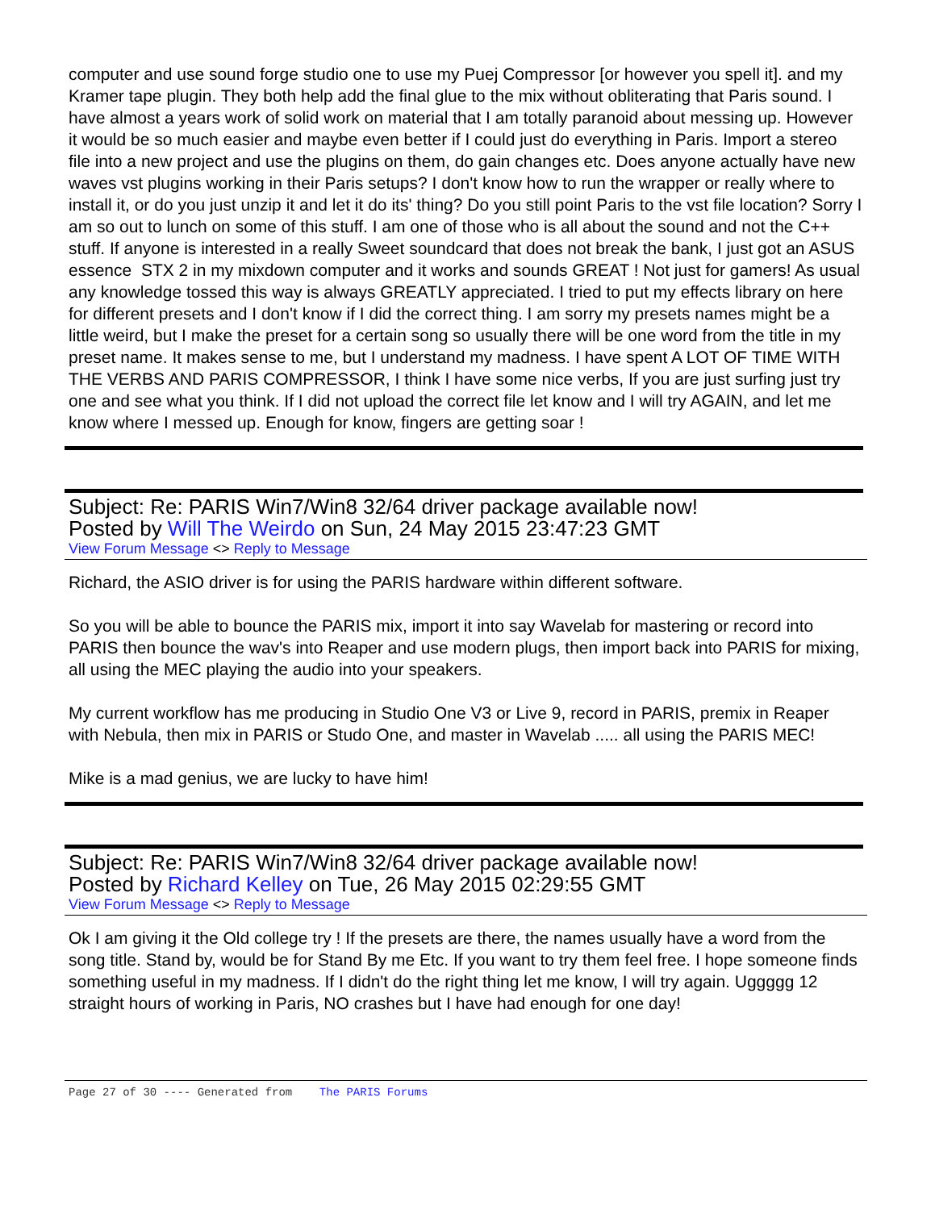computer and use sound forge studio one to use my Puej Compressor [or however you spell it]. and my Kramer tape plugin. They both help add the final glue to the mix without obliterating that Paris sound. I have almost a years work of solid work on material that I am totally paranoid about messing up. However it would be so much easier and maybe even better if I could just do everything in Paris. Import a stereo file into a new project and use the plugins on them, do gain changes etc. Does anyone actually have new waves vst plugins working in their Paris setups? I don't know how to run the wrapper or really where to install it, or do you just unzip it and let it do its' thing? Do you still point Paris to the vst file location? Sorry I am so out to lunch on some of this stuff. I am one of those who is all about the sound and not the C++ stuff. If anyone is interested in a really Sweet soundcard that does not break the bank, I just got an ASUS essence STX 2 in my mixdown computer and it works and sounds GREAT ! Not just for gamers! As usual any knowledge tossed this way is always GREATLY appreciated. I tried to put my effects library on here for different presets and I don't know if I did the correct thing. I am sorry my presets names might be a little weird, but I make the preset for a certain song so usually there will be one word from the title in my preset name. It makes sense to me, but I understand my madness. I have spent A LOT OF TIME WITH THE VERBS AND PARIS COMPRESSOR, I think I have some nice verbs, If you are just surfing just try one and see what you think. If I did not upload the correct file let know and I will try AGAIN, and let me know where I messed up. Enough for know, fingers are getting soar !
Subject: Re: PARIS Win7/Win8 32/64 driver package available now!
Posted by Will The Weirdo on Sun, 24 May 2015 23:47:23 GMT
View Forum Message <> Reply to Message
Richard, the ASIO driver is for using the PARIS hardware within different software.
So you will be able to bounce the PARIS mix, import it into say Wavelab for mastering or record into PARIS then bounce the wav's into Reaper and use modern plugs, then import back into PARIS for mixing, all using the MEC playing the audio into your speakers.
My current workflow has me producing in Studio One V3 or Live 9, record in PARIS, premix in Reaper with Nebula, then mix in PARIS or Studo One, and master in Wavelab ..... all using the PARIS MEC!
Mike is a mad genius, we are lucky to have him!
Subject: Re: PARIS Win7/Win8 32/64 driver package available now!
Posted by Richard Kelley on Tue, 26 May 2015 02:29:55 GMT
View Forum Message <> Reply to Message
Ok I am giving it the Old college try ! If the presets are there, the names usually have a word from the song title. Stand by, would be for Stand By me Etc. If you want to try them feel free. I hope someone finds something useful in my madness. If I didn't do the right thing let me know, I will try again. Uggggg 12 straight hours of working in Paris, NO crashes but I have had enough for one day!
Page 27 of 30 ---- Generated from The PARIS Forums